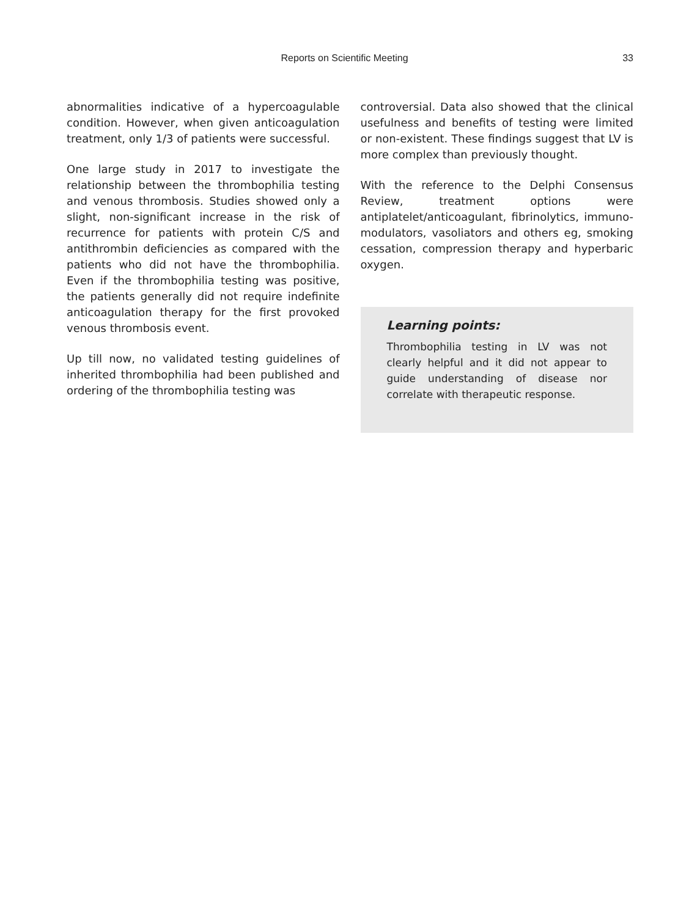Reports on Scientific Meeting 33
abnormalities indicative of a hypercoagulable condition. However, when given anticoagulation treatment, only 1/3 of patients were successful.
One large study in 2017 to investigate the relationship between the thrombophilia testing and venous thrombosis. Studies showed only a slight, non-significant increase in the risk of recurrence for patients with protein C/S and antithrombin deficiencies as compared with the patients who did not have the thrombophilia. Even if the thrombophilia testing was positive, the patients generally did not require indefinite anticoagulation therapy for the first provoked venous thrombosis event.
Up till now, no validated testing guidelines of inherited thrombophilia had been published and ordering of the thrombophilia testing was
controversial. Data also showed that the clinical usefulness and benefits of testing were limited or non-existent. These findings suggest that LV is more complex than previously thought.
With the reference to the Delphi Consensus Review, treatment options were antiplatelet/anticoagulant, fibrinolytics, immuno-modulators, vasoliators and others eg, smoking cessation, compression therapy and hyperbaric oxygen.
Learning points:
Thrombophilia testing in LV was not clearly helpful and it did not appear to guide understanding of disease nor correlate with therapeutic response.